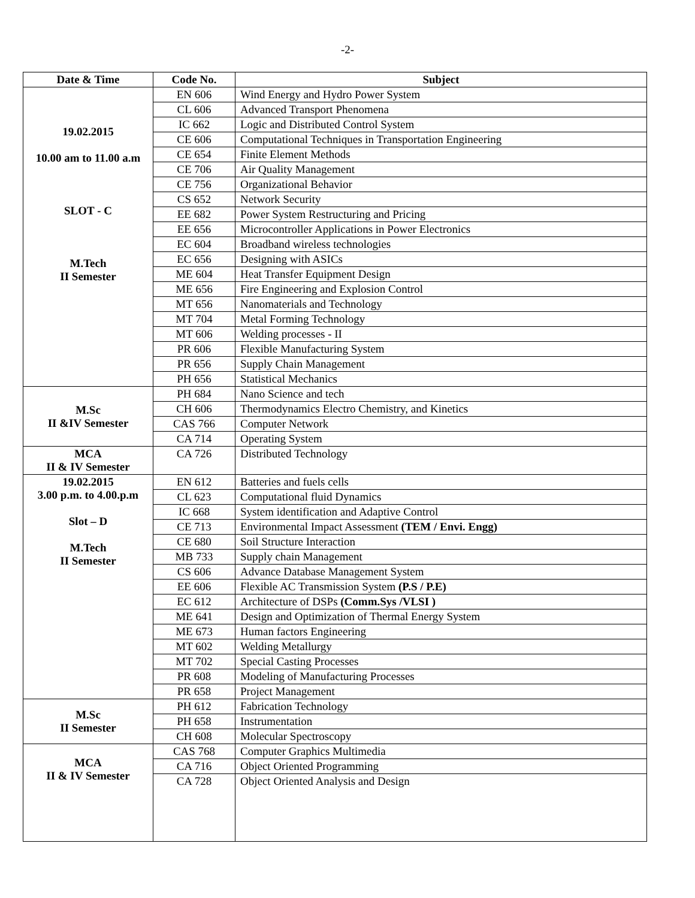-2-
| Date & Time | Code No. | Subject |
| --- | --- | --- |
| 19.02.2015 10.00 am to 11.00 a.m SLOT - C M.Tech II Semester | EN 606 | Wind Energy and Hydro Power System |
| | CL 606 | Advanced Transport Phenomena |
| | IC 662 | Logic and Distributed Control System |
| | CE 606 | Computational Techniques in Transportation Engineering |
| | CE 654 | Finite Element Methods |
| | CE 706 | Air Quality Management |
| | CE 756 | Organizational Behavior |
| | CS 652 | Network Security |
| | EE 682 | Power System Restructuring and Pricing |
| | EE 656 | Microcontroller Applications in Power Electronics |
| | EC 604 | Broadband wireless technologies |
| | EC 656 | Designing with ASICs |
| | ME 604 | Heat Transfer Equipment Design |
| | ME 656 | Fire Engineering and Explosion Control |
| | MT 656 | Nanomaterials and Technology |
| | MT 704 | Metal Forming Technology |
| | MT 606 | Welding processes - II |
| | PR 606 | Flexible Manufacturing System |
| | PR 656 | Supply Chain Management |
| | PH 656 | Statistical Mechanics |
| M.Sc II &IV Semester | PH 684 | Nano Science and tech |
| | CH 606 | Thermodynamics Electro Chemistry, and Kinetics |
| | CAS 766 | Computer Network |
| | CA 714 | Operating System |
| MCA II & IV Semester | CA 726 | Distributed Technology |
| 19.02.2015 3.00 p.m. to 4.00.p.m Slot – D M.Tech II Semester | EN 612 | Batteries and fuels cells |
| | CL 623 | Computational fluid Dynamics |
| | IC 668 | System identification and Adaptive Control |
| | CE 713 | Environmental Impact Assessment (TEM / Envi. Engg) |
| | CE 680 | Soil Structure Interaction |
| | MB 733 | Supply chain Management |
| | CS 606 | Advance Database Management System |
| | EE 606 | Flexible AC Transmission System (P.S / P.E) |
| | EC 612 | Architecture of DSPs (Comm.Sys /VLSI ) |
| | ME 641 | Design and Optimization of Thermal Energy System |
| | ME 673 | Human factors Engineering |
| | MT 602 | Welding Metallurgy |
| | MT 702 | Special Casting Processes |
| | PR 608 | Modeling of Manufacturing Processes |
| | PR 658 | Project Management |
| M.Sc II Semester | PH 612 | Fabrication Technology |
| | PH 658 | Instrumentation |
| | CH 608 | Molecular Spectroscopy |
| MCA II & IV Semester | CAS 768 | Computer Graphics Multimedia |
| | CA 716 | Object Oriented Programming |
| | CA 728 | Object Oriented Analysis and Design |